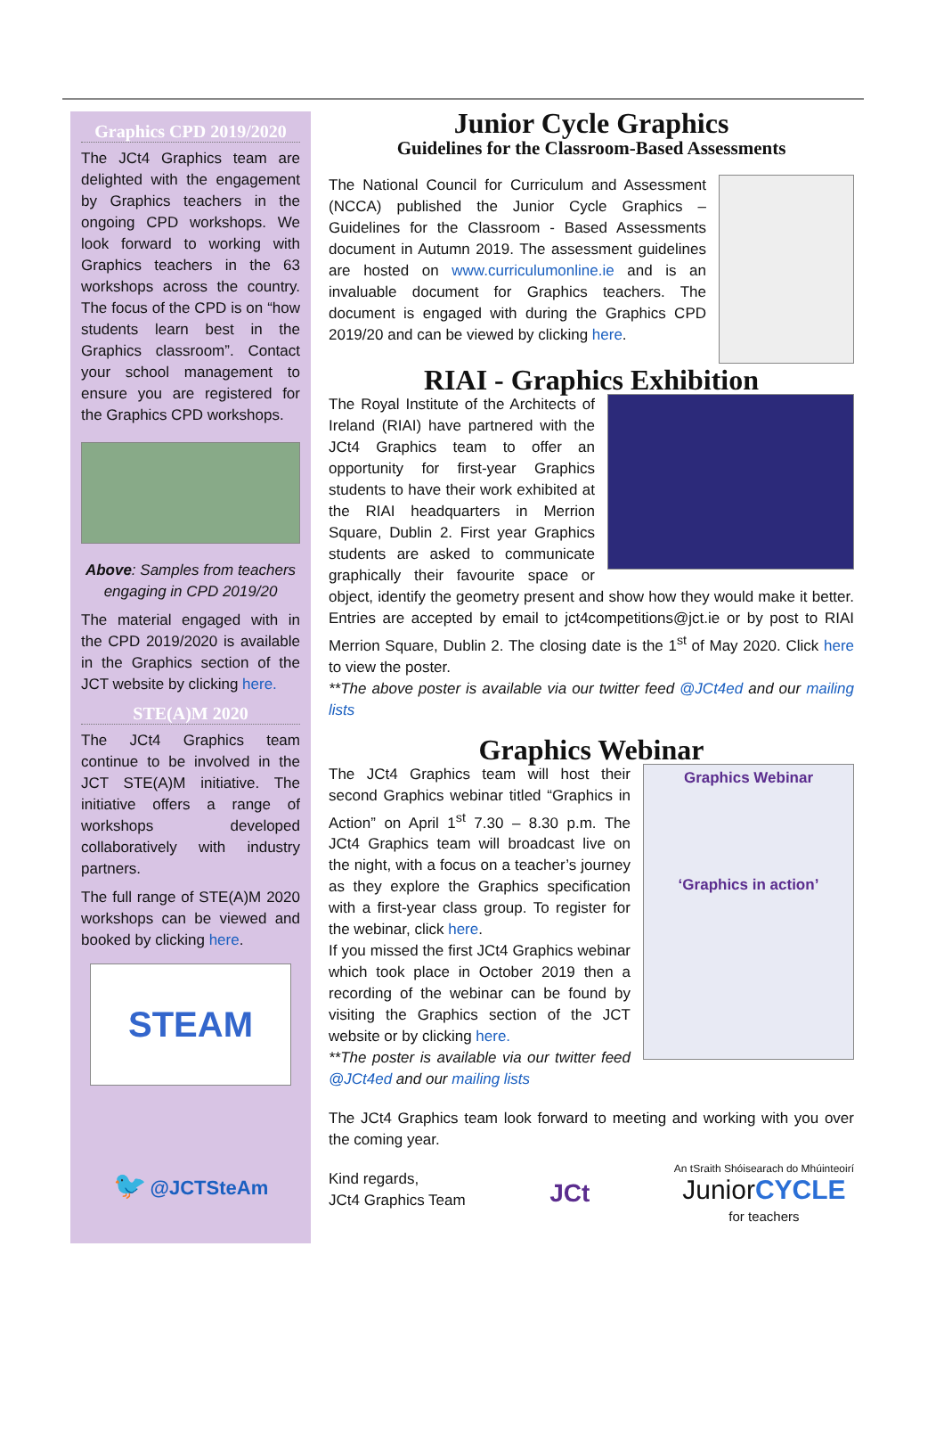Graphics CPD 2019/2020
The JCt4 Graphics team are delighted with the engagement by Graphics teachers in the ongoing CPD workshops. We look forward to working with Graphics teachers in the 63 workshops across the country. The focus of the CPD is on “how students learn best in the Graphics classroom”. Contact your school management to ensure you are registered for the Graphics CPD workshops.
Above: Samples from teachers engaging in CPD 2019/20
The material engaged with in the CPD 2019/2020 is available in the Graphics section of the JCT website by clicking here.
STE(A)M 2020
The JCt4 Graphics team continue to be involved in the JCT STE(A)M initiative. The initiative offers a range of workshops developed collaboratively with industry partners.
The full range of STE(A)M 2020 workshops can be viewed and booked by clicking here.
STEAM
🐦 @JCTSteAm
Junior Cycle Graphics
Guidelines for the Classroom-Based Assessments
The National Council for Curriculum and Assessment (NCCA) published the Junior Cycle Graphics – Guidelines for the Classroom - Based Assessments document in Autumn 2019. The assessment guidelines are hosted on www.curriculumonline.ie and is an invaluable document for Graphics teachers. The document is engaged with during the Graphics CPD 2019/20 and can be viewed by clicking here.
RIAI - Graphics Exhibition
The Royal Institute of the Architects of Ireland (RIAI) have partnered with the JCt4 Graphics team to offer an opportunity for first-year Graphics students to have their work exhibited at the RIAI headquarters in Merrion Square, Dublin 2. First year Graphics students are asked to communicate graphically their favourite space or object, identify the geometry present and show how they would make it better. Entries are accepted by email to jct4competitions@jct.ie or by post to RIAI Merrion Square, Dublin 2. The closing date is the 1<sup>st</sup> of May 2020. Click here to view the poster.
**The above poster is available via our twitter feed @JCt4ed and our mailing lists
Graphics Webinar
Graphics Webinar
‘Graphics in action’
The JCt4 Graphics team will host their second Graphics webinar titled “Graphics in Action” on April 1<sup>st</sup> 7.30 – 8.30 p.m. The JCt4 Graphics team will broadcast live on the night, with a focus on a teacher’s journey as they explore the Graphics specification with a first-year class group. To register for the webinar, click here.
If you missed the first JCt4 Graphics webinar which took place in October 2019 then a recording of the webinar can be found by visiting the Graphics section of the JCT website or by clicking here.
**The poster is available via our twitter feed @JCt4ed and our mailing lists
The JCt4 Graphics team look forward to meeting and working with you over the coming year.
Kind regards,
JCt4 Graphics Team
JCt
An tSraith Shóisearach do Mhúinteoirí
JuniorCYCLE
for teachers